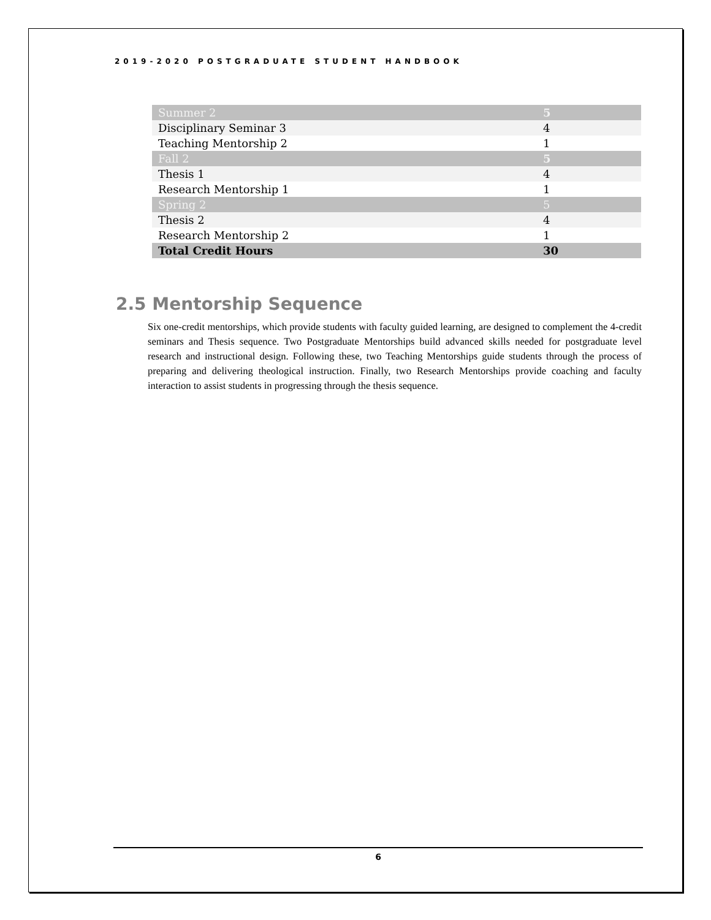2019-2020 POSTGRADUATE STUDENT HANDBOOK
| Summer 2 | 5 |
| Disciplinary Seminar 3 | 4 |
| Teaching Mentorship 2 | 1 |
| Fall 2 | 5 |
| Thesis 1 | 4 |
| Research Mentorship 1 | 1 |
| Spring 2 | 5 |
| Thesis 2 | 4 |
| Research Mentorship 2 | 1 |
| Total Credit Hours | 30 |
2.5 Mentorship Sequence
Six one-credit mentorships, which provide students with faculty guided learning, are designed to complement the 4-credit seminars and Thesis sequence. Two Postgraduate Mentorships build advanced skills needed for postgraduate level research and instructional design. Following these, two Teaching Mentorships guide students through the process of preparing and delivering theological instruction. Finally, two Research Mentorships provide coaching and faculty interaction to assist students in progressing through the thesis sequence.
6